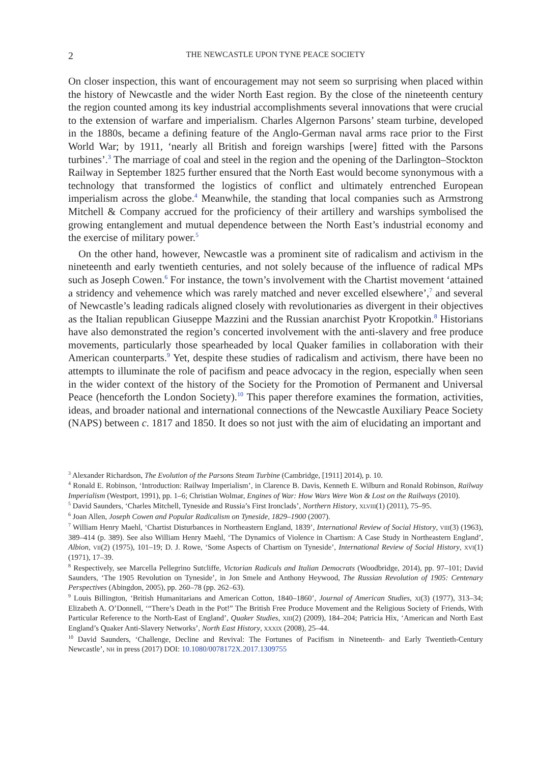2 THE NEWCASTLE UPON TYNE PEACE SOCIETY
On closer inspection, this want of encouragement may not seem so surprising when placed within the history of Newcastle and the wider North East region. By the close of the nineteenth century the region counted among its key industrial accomplishments several innovations that were crucial to the extension of warfare and imperialism. Charles Algernon Parsons’ steam turbine, developed in the 1880s, became a defining feature of the Anglo-German naval arms race prior to the First World War; by 1911, ‘nearly all British and foreign warships [were] fitted with the Parsons turbines’.<sup>3</sup> The marriage of coal and steel in the region and the opening of the Darlington–Stockton Railway in September 1825 further ensured that the North East would become synonymous with a technology that transformed the logistics of conflict and ultimately entrenched European imperialism across the globe.<sup>4</sup> Meanwhile, the standing that local companies such as Armstrong Mitchell & Company accrued for the proficiency of their artillery and warships symbolised the growing entanglement and mutual dependence between the North East’s industrial economy and the exercise of military power.<sup>5</sup>
On the other hand, however, Newcastle was a prominent site of radicalism and activism in the nineteenth and early twentieth centuries, and not solely because of the influence of radical MPs such as Joseph Cowen.<sup>6</sup> For instance, the town’s involvement with the Chartist movement ‘attained a stridency and vehemence which was rarely matched and never excelled elsewhere’,<sup>7</sup> and several of Newcastle’s leading radicals aligned closely with revolutionaries as divergent in their objectives as the Italian republican Giuseppe Mazzini and the Russian anarchist Pyotr Kropotkin.<sup>8</sup> Historians have also demonstrated the region’s concerted involvement with the anti-slavery and free produce movements, particularly those spearheaded by local Quaker families in collaboration with their American counterparts.<sup>9</sup> Yet, despite these studies of radicalism and activism, there have been no attempts to illuminate the role of pacifism and peace advocacy in the region, especially when seen in the wider context of the history of the Society for the Promotion of Permanent and Universal Peace (henceforth the London Society).<sup>10</sup> This paper therefore examines the formation, activities, ideas, and broader national and international connections of the Newcastle Auxiliary Peace Society (NAPS) between c. 1817 and 1850. It does so not just with the aim of elucidating an important and
<sup>3</sup> Alexander Richardson, The Evolution of the Parsons Steam Turbine (Cambridge, [1911] 2014), p. 10.
<sup>4</sup> Ronald E. Robinson, ‘Introduction: Railway Imperialism’, in Clarence B. Davis, Kenneth E. Wilburn and Ronald Robinson, Railway Imperialism (Westport, 1991), pp. 1–6; Christian Wolmar, Engines of War: How Wars Were Won & Lost on the Railways (2010).
<sup>5</sup> David Saunders, ‘Charles Mitchell, Tyneside and Russia’s First Ironclads’, Northern History, XLVIII(1) (2011), 75–95.
<sup>6</sup> Joan Allen, Joseph Cowen and Popular Radicalism on Tyneside, 1829–1900 (2007).
<sup>7</sup> William Henry Maehl, ‘Chartist Disturbances in Northeastern England, 1839’, International Review of Social History, VIII(3) (1963), 389–414 (p. 389). See also William Henry Maehl, ‘The Dynamics of Violence in Chartism: A Case Study in Northeastern England’, Albion, VII(2) (1975), 101–19; D. J. Rowe, ‘Some Aspects of Chartism on Tyneside’, International Review of Social History, XVI(1) (1971), 17–39.
<sup>8</sup> Respectively, see Marcella Pellegrino Sutcliffe, Victorian Radicals and Italian Democrats (Woodbridge, 2014), pp. 97–101; David Saunders, ‘The 1905 Revolution on Tyneside’, in Jon Smele and Anthony Heywood, The Russian Revolution of 1905: Centenary Perspectives (Abingdon, 2005), pp. 260–78 (pp. 262–63).
<sup>9</sup> Louis Billington, ‘British Humanitarians and American Cotton, 1840–1860’, Journal of American Studies, XI(3) (1977), 313–34; Elizabeth A. O’Donnell, ‘“There’s Death in the Pot!” The British Free Produce Movement and the Religious Society of Friends, With Particular Reference to the North-East of England’, Quaker Studies, XIII(2) (2009), 184–204; Patricia Hix, ‘American and North East England’s Quaker Anti-Slavery Networks’, North East History, XXXIX (2008), 25–44.
<sup>10</sup> David Saunders, ‘Challenge, Decline and Revival: The Fortunes of Pacifism in Nineteenth- and Early Twentieth-Century Newcastle’, NH in press (2017) DOI: 10.1080/0078172X.2017.1309755